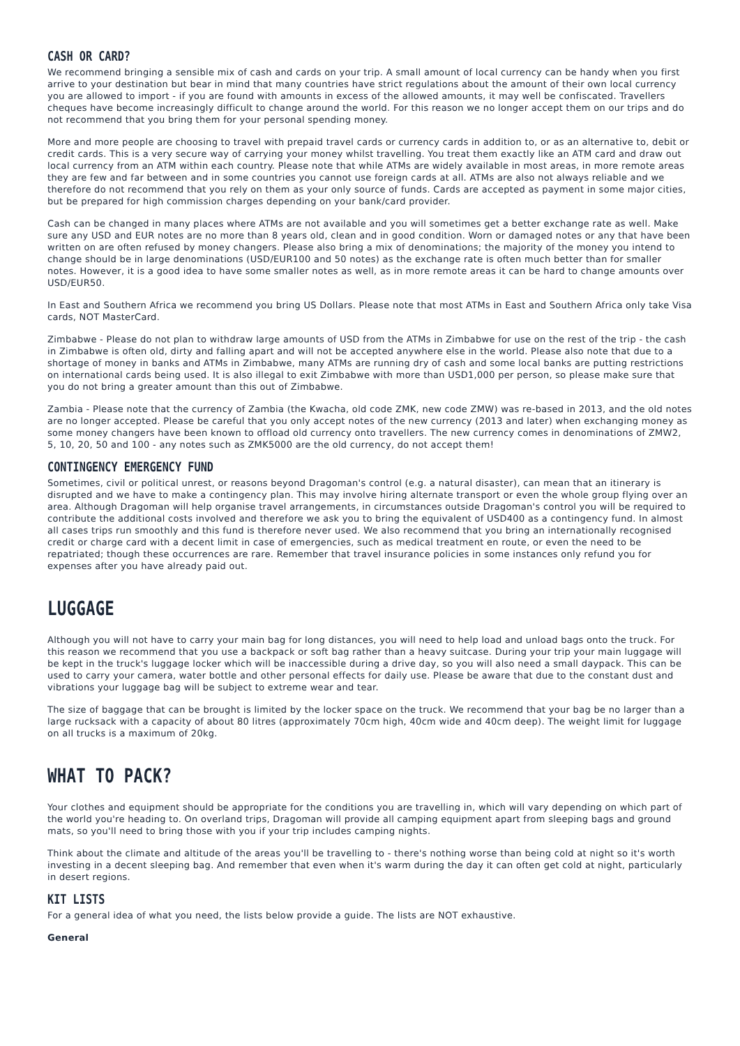CASH OR CARD?
We recommend bringing a sensible mix of cash and cards on your trip. A small amount of local currency can be handy when you first arrive to your destination but bear in mind that many countries have strict regulations about the amount of their own local currency you are allowed to import - if you are found with amounts in excess of the allowed amounts, it may well be confiscated. Travellers cheques have become increasingly difficult to change around the world. For this reason we no longer accept them on our trips and do not recommend that you bring them for your personal spending money.
More and more people are choosing to travel with prepaid travel cards or currency cards in addition to, or as an alternative to, debit or credit cards. This is a very secure way of carrying your money whilst travelling. You treat them exactly like an ATM card and draw out local currency from an ATM within each country. Please note that while ATMs are widely available in most areas, in more remote areas they are few and far between and in some countries you cannot use foreign cards at all. ATMs are also not always reliable and we therefore do not recommend that you rely on them as your only source of funds. Cards are accepted as payment in some major cities, but be prepared for high commission charges depending on your bank/card provider.
Cash can be changed in many places where ATMs are not available and you will sometimes get a better exchange rate as well. Make sure any USD and EUR notes are no more than 8 years old, clean and in good condition. Worn or damaged notes or any that have been written on are often refused by money changers. Please also bring a mix of denominations; the majority of the money you intend to change should be in large denominations (USD/EUR100 and 50 notes) as the exchange rate is often much better than for smaller notes. However, it is a good idea to have some smaller notes as well, as in more remote areas it can be hard to change amounts over USD/EUR50.
In East and Southern Africa we recommend you bring US Dollars. Please note that most ATMs in East and Southern Africa only take Visa cards, NOT MasterCard.
Zimbabwe - Please do not plan to withdraw large amounts of USD from the ATMs in Zimbabwe for use on the rest of the trip - the cash in Zimbabwe is often old, dirty and falling apart and will not be accepted anywhere else in the world. Please also note that due to a shortage of money in banks and ATMs in Zimbabwe, many ATMs are running dry of cash and some local banks are putting restrictions on international cards being used. It is also illegal to exit Zimbabwe with more than USD1,000 per person, so please make sure that you do not bring a greater amount than this out of Zimbabwe.
Zambia - Please note that the currency of Zambia (the Kwacha, old code ZMK, new code ZMW) was re-based in 2013, and the old notes are no longer accepted. Please be careful that you only accept notes of the new currency (2013 and later) when exchanging money as some money changers have been known to offload old currency onto travellers. The new currency comes in denominations of ZMW2, 5, 10, 20, 50 and 100 - any notes such as ZMK5000 are the old currency, do not accept them!
CONTINGENCY EMERGENCY FUND
Sometimes, civil or political unrest, or reasons beyond Dragoman's control (e.g. a natural disaster), can mean that an itinerary is disrupted and we have to make a contingency plan. This may involve hiring alternate transport or even the whole group flying over an area. Although Dragoman will help organise travel arrangements, in circumstances outside Dragoman's control you will be required to contribute the additional costs involved and therefore we ask you to bring the equivalent of USD400 as a contingency fund. In almost all cases trips run smoothly and this fund is therefore never used. We also recommend that you bring an internationally recognised credit or charge card with a decent limit in case of emergencies, such as medical treatment en route, or even the need to be repatriated; though these occurrences are rare. Remember that travel insurance policies in some instances only refund you for expenses after you have already paid out.
LUGGAGE
Although you will not have to carry your main bag for long distances, you will need to help load and unload bags onto the truck. For this reason we recommend that you use a backpack or soft bag rather than a heavy suitcase. During your trip your main luggage will be kept in the truck's luggage locker which will be inaccessible during a drive day, so you will also need a small daypack. This can be used to carry your camera, water bottle and other personal effects for daily use. Please be aware that due to the constant dust and vibrations your luggage bag will be subject to extreme wear and tear.
The size of baggage that can be brought is limited by the locker space on the truck. We recommend that your bag be no larger than a large rucksack with a capacity of about 80 litres (approximately 70cm high, 40cm wide and 40cm deep). The weight limit for luggage on all trucks is a maximum of 20kg.
WHAT TO PACK?
Your clothes and equipment should be appropriate for the conditions you are travelling in, which will vary depending on which part of the world you're heading to. On overland trips, Dragoman will provide all camping equipment apart from sleeping bags and ground mats, so you'll need to bring those with you if your trip includes camping nights.
Think about the climate and altitude of the areas you'll be travelling to - there's nothing worse than being cold at night so it's worth investing in a decent sleeping bag. And remember that even when it's warm during the day it can often get cold at night, particularly in desert regions.
KIT LISTS
For a general idea of what you need, the lists below provide a guide. The lists are NOT exhaustive.
General